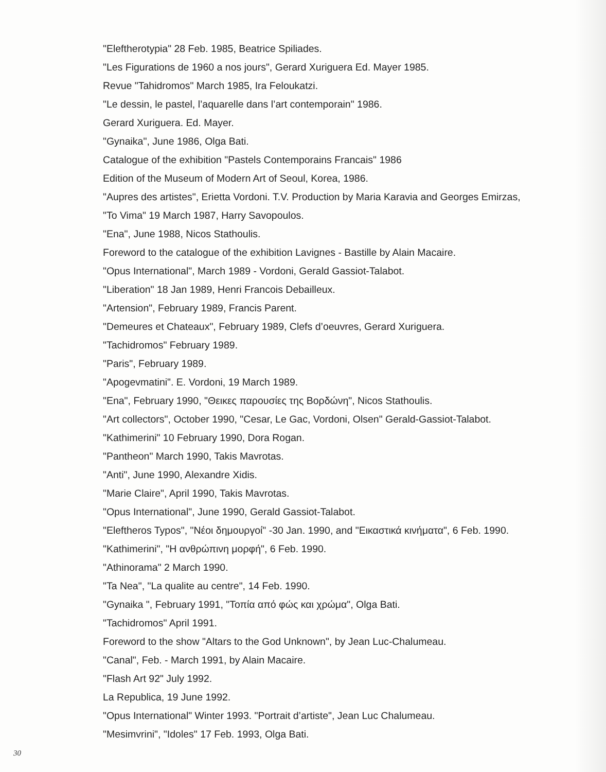"Eleftherotypia" 28 Feb. 1985, Beatrice Spiliades.
"Les Figurations de 1960 a nos jours", Gerard Xuriguera Ed. Mayer 1985.
Revue "Tahidromos" March 1985, Ira Feloukatzi.
"Le dessin, le pastel, l’aquarelle dans l’art contemporain" 1986.
Gerard Xuriguera. Ed. Mayer.
"Gynaika", June 1986, Olga Bati.
Catalogue of the exhibition "Pastels Contemporains Francais" 1986
Edition of the Museum of Modern Art of Seoul, Korea, 1986.
"Aupres des artistes", Erietta Vordoni. T.V. Production by Maria Karavia and Georges Emirzas,
"To Vima" 19 March 1987, Harry Savopoulos.
"Ena", June 1988, Nicos Stathoulis.
Foreword to the catalogue of the exhibition Lavignes - Bastille by Alain Macaire.
"Opus International", March 1989 - Vordoni, Gerald Gassiot-Talabot.
"Liberation" 18 Jan 1989, Henri Francois Debailleux.
"Artension", February 1989, Francis Parent.
"Demeures et Chateaux", February 1989, Clefs d’oeuvres, Gerard Xuriguera.
"Tachidromos" February 1989.
"Paris", February 1989.
"Apogevmatini". E. Vordoni, 19 March 1989.
"Ena", February 1990, "Θεικες παρουσίες της Βορδώνη", Nicos Stathoulis.
"Art collectors", October 1990, "Cesar, Le Gac, Vordoni, Olsen" Gerald-Gassiot-Talabot.
"Kathimerini" 10 February 1990, Dora Rogan.
"Pantheon" March 1990, Takis Mavrotas.
"Anti", June 1990, Alexandre Xidis.
"Marie Claire", April 1990, Takis Mavrotas.
"Opus International", June 1990, Gerald Gassiot-Talabot.
"Eleftheros Typos", "Νέοι δημουργοί" -30 Jan. 1990, and "Εικαστικά κινήματα", 6 Feb. 1990.
"Kathimerini", "Η ανθρώπινη μορφή", 6 Feb. 1990.
"Athinorama" 2 March 1990.
"Ta Nea", "La qualite au centre", 14 Feb. 1990.
"Gynaika ", February 1991, "Τοπία από φώς και χρώμα", Olga Bati.
"Tachidromos" April 1991.
Foreword to the show "Altars to the God Unknown", by Jean Luc-Chalumeau.
"Canal", Feb. - March 1991, by Alain Macaire.
"Flash Art 92" July 1992.
La Republica, 19 June 1992.
"Opus International" Winter 1993. "Portrait d’artiste", Jean Luc Chalumeau.
"Mesimvrini", "Idoles" 17 Feb. 1993, Olga Bati.
30